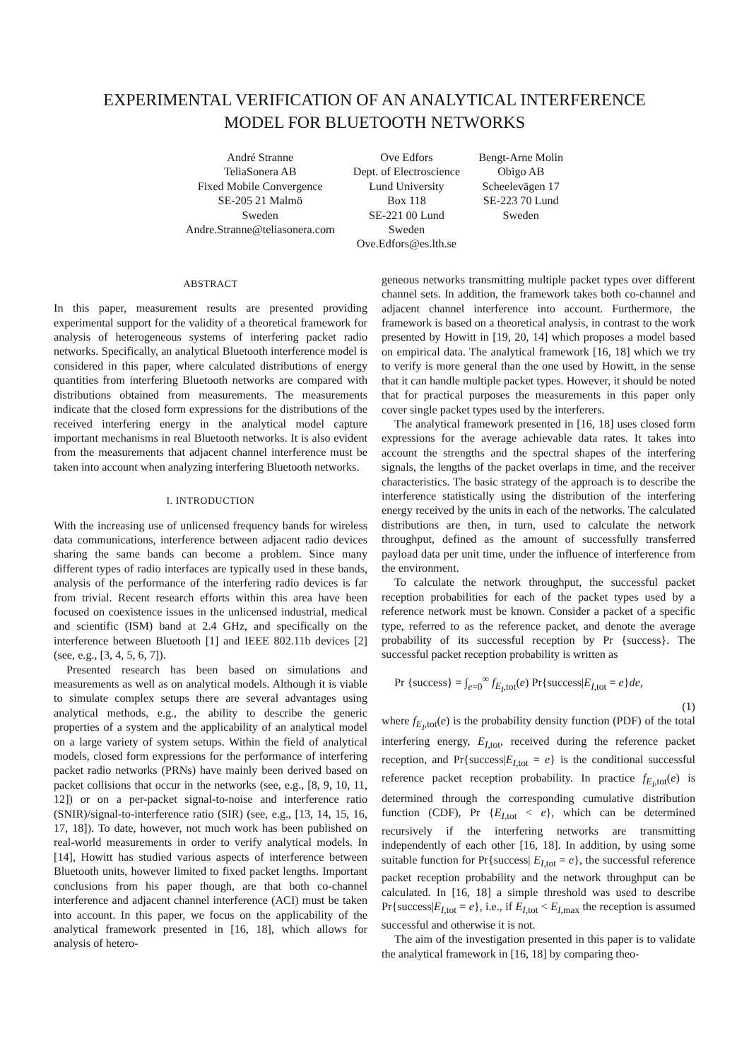EXPERIMENTAL VERIFICATION OF AN ANALYTICAL INTERFERENCE
MODEL FOR BLUETOOTH NETWORKS
André Stranne
TeliaSonera AB
Fixed Mobile Convergence
SE-205 21 Malmö
Sweden
Andre.Stranne@teliasonera.com
Ove Edfors
Dept. of Electroscience
Lund University
Box 118
SE-221 00 Lund
Sweden
Ove.Edfors@es.lth.se
Bengt-Arne Molin
Obigo AB
Scheelevägen 17
SE-223 70 Lund
Sweden
ABSTRACT
In this paper, measurement results are presented providing experimental support for the validity of a theoretical framework for analysis of heterogeneous systems of interfering packet radio networks. Specifically, an analytical Bluetooth interference model is considered in this paper, where calculated distributions of energy quantities from interfering Bluetooth networks are compared with distributions obtained from measurements. The measurements indicate that the closed form expressions for the distributions of the received interfering energy in the analytical model capture important mechanisms in real Bluetooth networks. It is also evident from the measurements that adjacent channel interference must be taken into account when analyzing interfering Bluetooth networks.
I. INTRODUCTION
With the increasing use of unlicensed frequency bands for wireless data communications, interference between adjacent radio devices sharing the same bands can become a problem. Since many different types of radio interfaces are typically used in these bands, analysis of the performance of the interfering radio devices is far from trivial. Recent research efforts within this area have been focused on coexistence issues in the unlicensed industrial, medical and scientific (ISM) band at 2.4 GHz, and specifically on the interference between Bluetooth [1] and IEEE 802.11b devices [2] (see, e.g., [3, 4, 5, 6, 7]).
Presented research has been based on simulations and measurements as well as on analytical models. Although it is viable to simulate complex setups there are several advantages using analytical methods, e.g., the ability to describe the generic properties of a system and the applicability of an analytical model on a large variety of system setups. Within the field of analytical models, closed form expressions for the performance of interfering packet radio networks (PRNs) have mainly been derived based on packet collisions that occur in the networks (see, e.g., [8, 9, 10, 11, 12]) or on a per-packet signal-to-noise and interference ratio (SNIR)/signal-to-interference ratio (SIR) (see, e.g., [13, 14, 15, 16, 17, 18]). To date, however, not much work has been published on real-world measurements in order to verify analytical models. In [14], Howitt has studied various aspects of interference between Bluetooth units, however limited to fixed packet lengths. Important conclusions from his paper though, are that both co-channel interference and adjacent channel interference (ACI) must be taken into account. In this paper, we focus on the applicability of the analytical framework presented in [16, 18], which allows for analysis of hetero-
geneous networks transmitting multiple packet types over different channel sets. In addition, the framework takes both co-channel and adjacent channel interference into account. Furthermore, the framework is based on a theoretical analysis, in contrast to the work presented by Howitt in [19, 20, 14] which proposes a model based on empirical data. The analytical framework [16, 18] which we try to verify is more general than the one used by Howitt, in the sense that it can handle multiple packet types. However, it should be noted that for practical purposes the measurements in this paper only cover single packet types used by the interferers.
The analytical framework presented in [16, 18] uses closed form expressions for the average achievable data rates. It takes into account the strengths and the spectral shapes of the interfering signals, the lengths of the packet overlaps in time, and the receiver characteristics. The basic strategy of the approach is to describe the interference statistically using the distribution of the interfering energy received by the units in each of the networks. The calculated distributions are then, in turn, used to calculate the network throughput, defined as the amount of successfully transferred payload data per unit time, under the influence of interference from the environment.
To calculate the network throughput, the successful packet reception probabilities for each of the packet types used by a reference network must be known. Consider a packet of a specific type, referred to as the reference packet, and denote the average probability of its successful reception by Pr {success}. The successful packet reception probability is written as
Pr {success} = ∫<sub>e=0</sub><sup>∞</sup> f<sub>E<sub>I</sub>,tot</sub>(e) Pr{success|E<sub>I,tot</sub> = e}de,
(1)
where f<sub>E<sub>I</sub>,tot</sub>(e) is the probability density function (PDF) of the total interfering energy, E<sub>I,tot</sub>, received during the reference packet reception, and Pr{success|E<sub>I,tot</sub> = e} is the conditional successful reference packet reception probability. In practice f<sub>E<sub>I</sub>,tot</sub>(e) is determined through the corresponding cumulative distribution function (CDF), Pr {E<sub>I,tot</sub> < e}, which can be determined recursively if the interfering networks are transmitting independently of each other [16, 18]. In addition, by using some suitable function for Pr{success| E<sub>I,tot</sub> = e}, the successful reference packet reception probability and the network throughput can be calculated. In [16, 18] a simple threshold was used to describe Pr{success|E<sub>I,tot</sub> = e}, i.e., if E<sub>I,tot</sub> < E<sub>I,max</sub> the reception is assumed successful and otherwise it is not.
The aim of the investigation presented in this paper is to validate the analytical framework in [16, 18] by comparing theo-